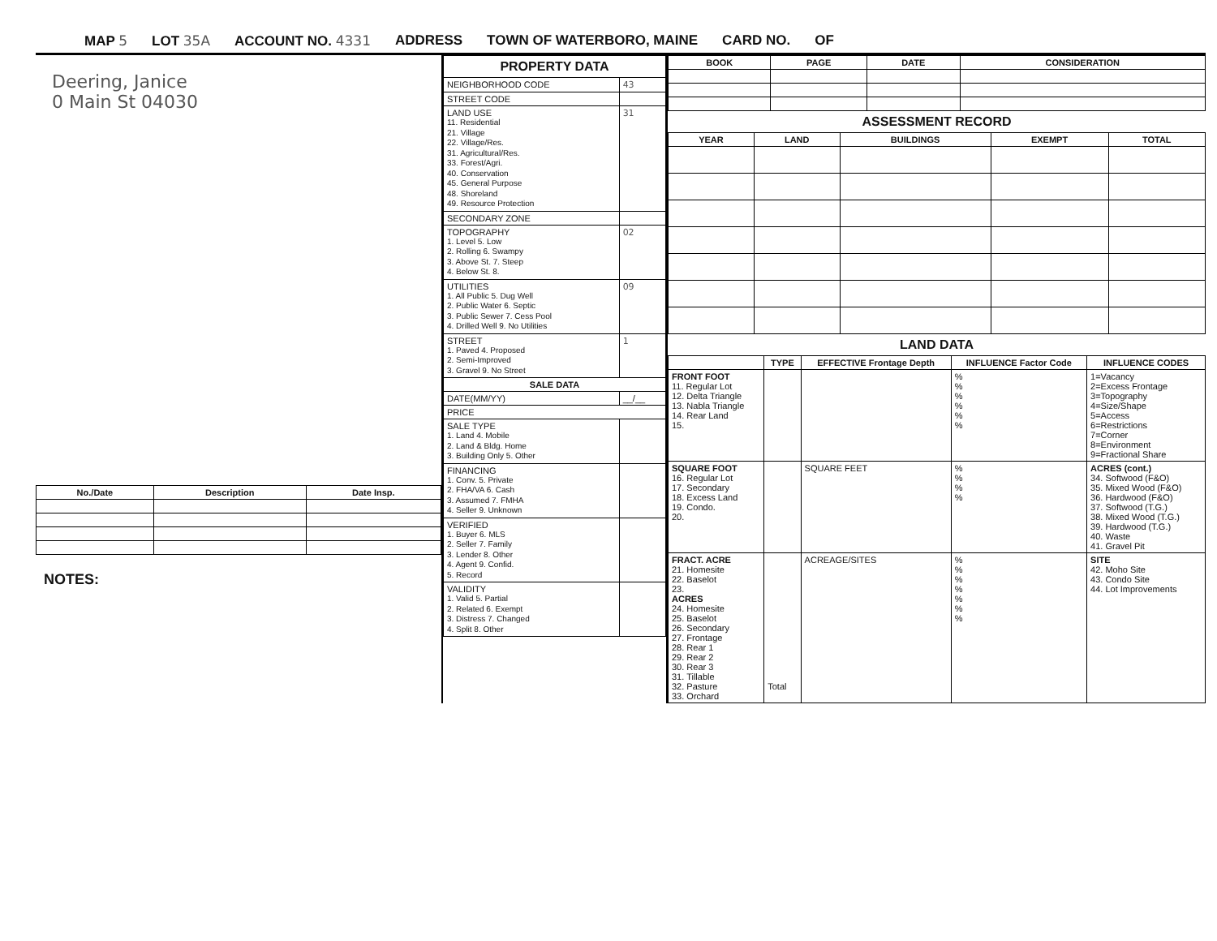MAP 5 LOT 35A ACCOUNT NO. 4331 ADDRESS TOWN OF WATERBORO, MAINE CARD NO. OF
Deering, Janice
0 Main St 04030
| No./Date | Description | Date Insp. |
| --- | --- | --- |
NOTES:
| PROPERTY DATA | |
| --- | --- |
| NEIGHBORHOOD CODE | 43 |
| STREET CODE | |
| LAND USE 11. Residential 21. Village 22. Village/Res. 31. Agricultural/Res. 33. Forest/Agri. 40. Conservation 45. General Purpose 48. Shoreland 49. Resource Protection | 31 |
| SECONDARY ZONE | |
| TOPOGRAPHY 1. Level 5. Low 2. Rolling 6. Swampy 3. Above St. 7. Steep 4. Below St. 8. | 02 |
| UTILITIES 1. All Public 5. Dug Well 2. Public Water 6. Septic 3. Public Sewer 7. Cess Pool 4. Drilled Well 9. No Utilities | 09 |
| STREET 1. Paved 4. Proposed 2. Semi-Improved 3. Gravel 9. No Street | 1 |
| SALE DATA | |
| DATE(MM/YY) | __/__ |
| PRICE | |
| SALE TYPE 1. Land 4. Mobile 2. Land & Bldg. Home 3. Building Only 5. Other | |
| FINANCING 1. Conv. 5. Private 2. FHA/VA 6. Cash 3. Assumed 7. FMHA 4. Seller 9. Unknown | |
| VERIFIED 1. Buyer 6. MLS 2. Seller 7. Family 3. Lender 8. Other 4. Agent 9. Confid. 5. Record | |
| VALIDITY 1. Valid 5. Partial 2. Related 6. Exempt 3. Distress 7. Changed 4. Split 8. Other | |
| BOOK | PAGE | DATE | CONSIDERATION |
| --- | --- | --- | --- |
ASSESSMENT RECORD
| YEAR | LAND | BUILDINGS | EXEMPT | TOTAL |
| --- | --- | --- | --- | --- |
LAND DATA
| | TYPE | EFFECTIVE Frontage Depth | INFLUENCE Factor Code | INFLUENCE CODES |
| --- | --- | --- | --- | --- |
| FRONT FOOT 11. Regular Lot 12. Delta Triangle 13. Nabla Triangle 14. Rear Land 15. | | | % % % % % % | 1=Vacancy 2=Excess Frontage 3=Topography 4=Size/Shape 5=Access 6=Restrictions 7=Corner 8=Environment 9=Fractional Share |
| SQUARE FOOT 16. Regular Lot 17. Secondary 18. Excess Land 19. Condo. 20. | | SQUARE FEET | % % % % | ACRES (cont.) 34. Softwood (F&O) 35. Mixed Wood (F&O) 36. Hardwood (F&O) 37. Softwood (T.G.) 38. Mixed Wood (T.G.) 39. Hardwood (T.G.) 40. Waste 41. Gravel Pit |
| FRACT. ACRE 21. Homesite 22. Baselot 23. ACRES 24. Homesite 25. Baselot 26. Secondary 27. Frontage 28. Rear 1 29. Rear 2 30. Rear 3 31. Tillable 32. Pasture 33. Orchard | Total | ACREAGE/SITES | % % % % % % % | SITE 42. Moho Site 43. Condo Site 44. Lot Improvements |